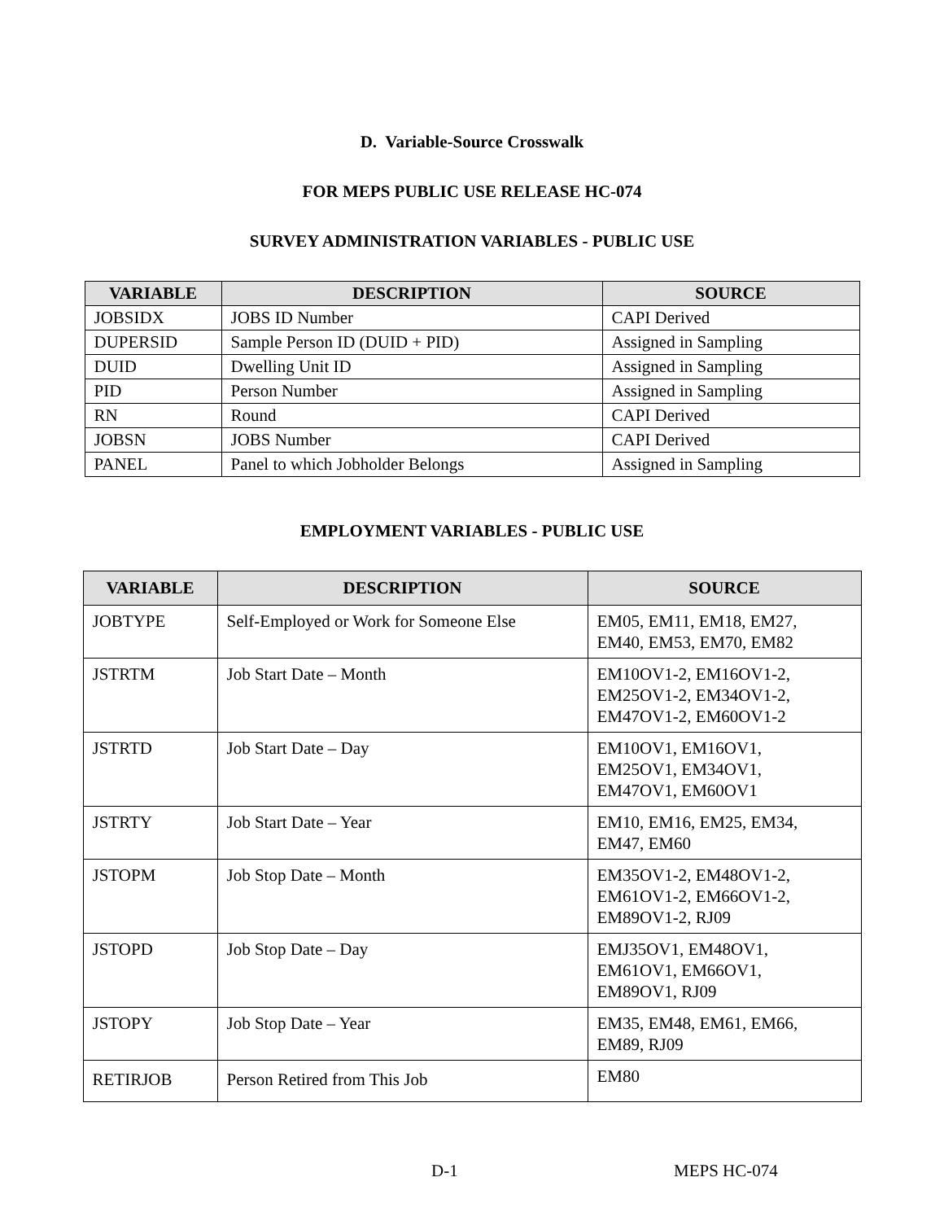D. Variable-Source Crosswalk
FOR MEPS PUBLIC USE RELEASE HC-074
SURVEY ADMINISTRATION VARIABLES - PUBLIC USE
| VARIABLE | DESCRIPTION | SOURCE |
| --- | --- | --- |
| JOBSIDX | JOBS ID Number | CAPI Derived |
| DUPERSID | Sample Person ID (DUID + PID) | Assigned in Sampling |
| DUID | Dwelling Unit ID | Assigned in Sampling |
| PID | Person Number | Assigned in Sampling |
| RN | Round | CAPI Derived |
| JOBSN | JOBS Number | CAPI Derived |
| PANEL | Panel to which Jobholder Belongs | Assigned in Sampling |
EMPLOYMENT VARIABLES - PUBLIC USE
| VARIABLE | DESCRIPTION | SOURCE |
| --- | --- | --- |
| JOBTYPE | Self-Employed or Work for Someone Else | EM05, EM11, EM18, EM27, EM40, EM53, EM70, EM82 |
| JSTRTM | Job Start Date – Month | EM10OV1-2, EM16OV1-2, EM25OV1-2, EM34OV1-2, EM47OV1-2, EM60OV1-2 |
| JSTRTD | Job Start Date – Day | EM10OV1, EM16OV1, EM25OV1, EM34OV1, EM47OV1, EM60OV1 |
| JSTRTY | Job Start Date – Year | EM10, EM16, EM25, EM34, EM47, EM60 |
| JSTOPM | Job Stop Date – Month | EM35OV1-2, EM48OV1-2, EM61OV1-2, EM66OV1-2, EM89OV1-2, RJ09 |
| JSTOPD | Job Stop Date – Day | EMJ35OV1, EM48OV1, EM61OV1, EM66OV1, EM89OV1, RJ09 |
| JSTOPY | Job Stop Date – Year | EM35, EM48, EM61, EM66, EM89, RJ09 |
| RETIRJOB | Person Retired from This Job | EM80 |
D-1 MEPS HC-074